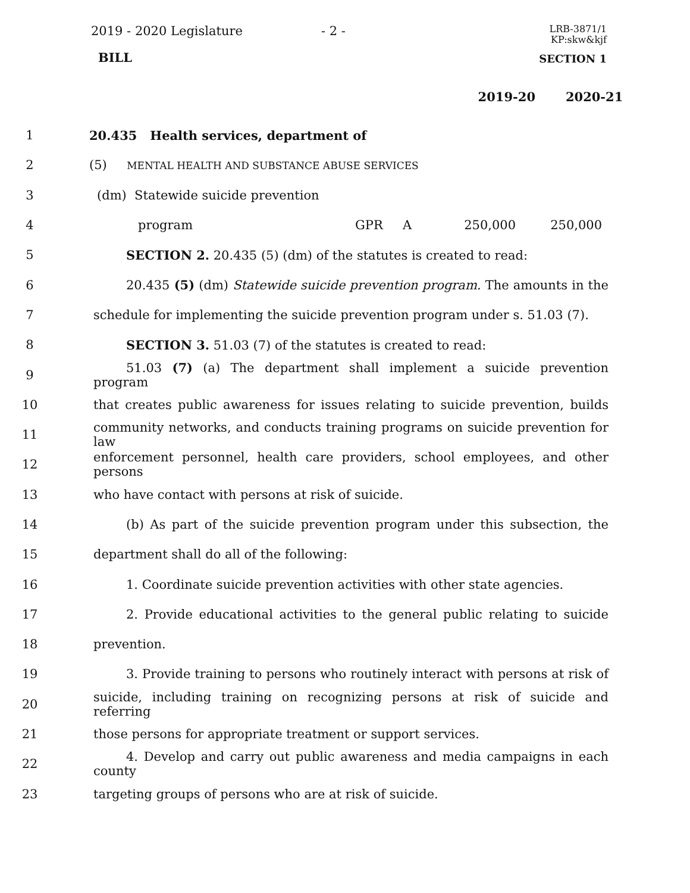2019 - 2020 Legislature - 2 -
LRB-3871/1
KP:skw&kjf
BILL SECTION 1
2019-20 2020-21
1 20.435 Health services, department of
2 (5) MENTAL HEALTH AND SUBSTANCE ABUSE SERVICES
3 (dm) Statewide suicide prevention
4 program GPR A 250,000 250,000
5 SECTION 2. 20.435 (5) (dm) of the statutes is created to read:
6
20.435 (5) (dm) Statewide suicide prevention program. The amounts in the
7
schedule for implementing the suicide prevention program under s. 51.03 (7).
8 SECTION 3. 51.03 (7) of the statutes is created to read:
9
51.03 (7) (a) The department shall implement a suicide prevention program
10
that creates public awareness for issues relating to suicide prevention, builds
11
community networks, and conducts training programs on suicide prevention for law
12
enforcement personnel, health care providers, school employees, and other persons
13 who have contact with persons at risk of suicide.
14
(b) As part of the suicide prevention program under this subsection, the
15 department shall do all of the following:
16
1. Coordinate suicide prevention activities with other state agencies.
17
2. Provide educational activities to the general public relating to suicide
18 prevention.
19
3. Provide training to persons who routinely interact with persons at risk of
20
suicide, including training on recognizing persons at risk of suicide and referring
21 those persons for appropriate treatment or support services.
22
4. Develop and carry out public awareness and media campaigns in each county
23 targeting groups of persons who are at risk of suicide.